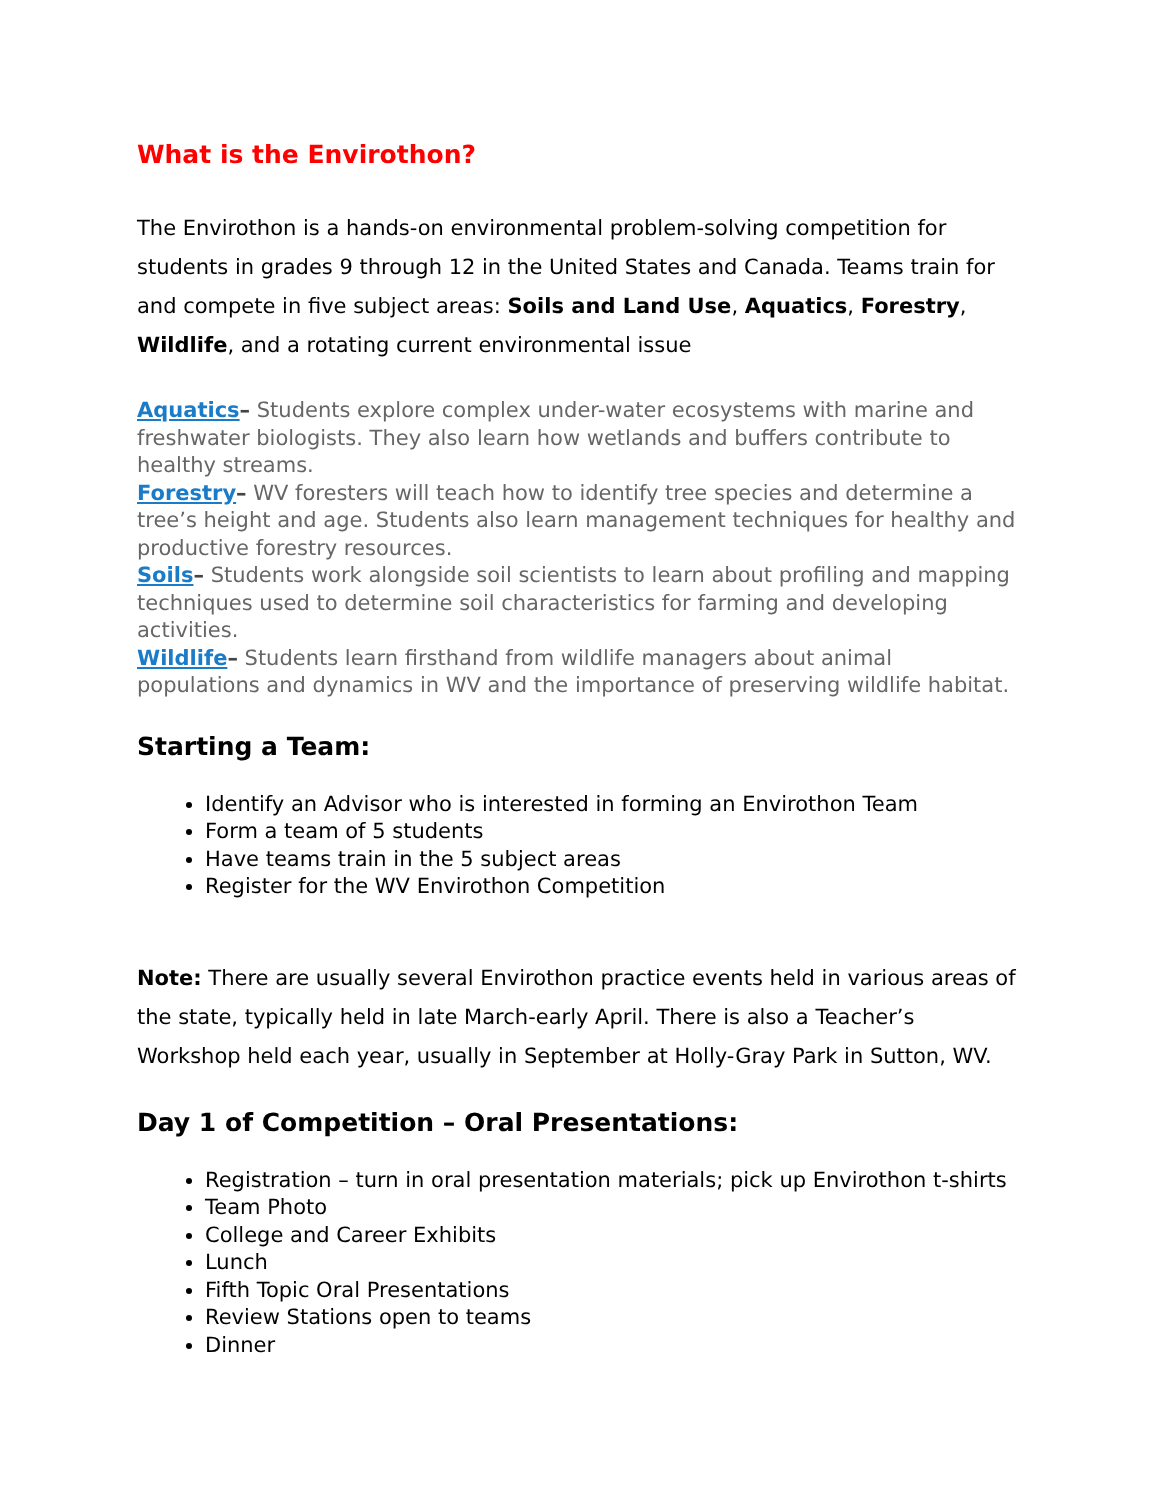What is the Envirothon?
The Envirothon is a hands-on environmental problem-solving competition for students in grades 9 through 12 in the United States and Canada. Teams train for and compete in five subject areas: Soils and Land Use, Aquatics, Forestry, Wildlife, and a rotating current environmental issue
Aquatics– Students explore complex under-water ecosystems with marine and freshwater biologists. They also learn how wetlands and buffers contribute to healthy streams.
Forestry– WV foresters will teach how to identify tree species and determine a tree’s height and age. Students also learn management techniques for healthy and productive forestry resources.
Soils– Students work alongside soil scientists to learn about profiling and mapping techniques used to determine soil characteristics for farming and developing activities.
Wildlife– Students learn firsthand from wildlife managers about animal populations and dynamics in WV and the importance of preserving wildlife habitat.
Starting a Team:
Identify an Advisor who is interested in forming an Envirothon Team
Form a team of 5 students
Have teams train in the 5 subject areas
Register for the WV Envirothon Competition
Note: There are usually several Envirothon practice events held in various areas of the state, typically held in late March-early April. There is also a Teacher’s Workshop held each year, usually in September at Holly-Gray Park in Sutton, WV.
Day 1 of Competition – Oral Presentations:
Registration – turn in oral presentation materials; pick up Envirothon t-shirts
Team Photo
College and Career Exhibits
Lunch
Fifth Topic Oral Presentations
Review Stations open to teams
Dinner